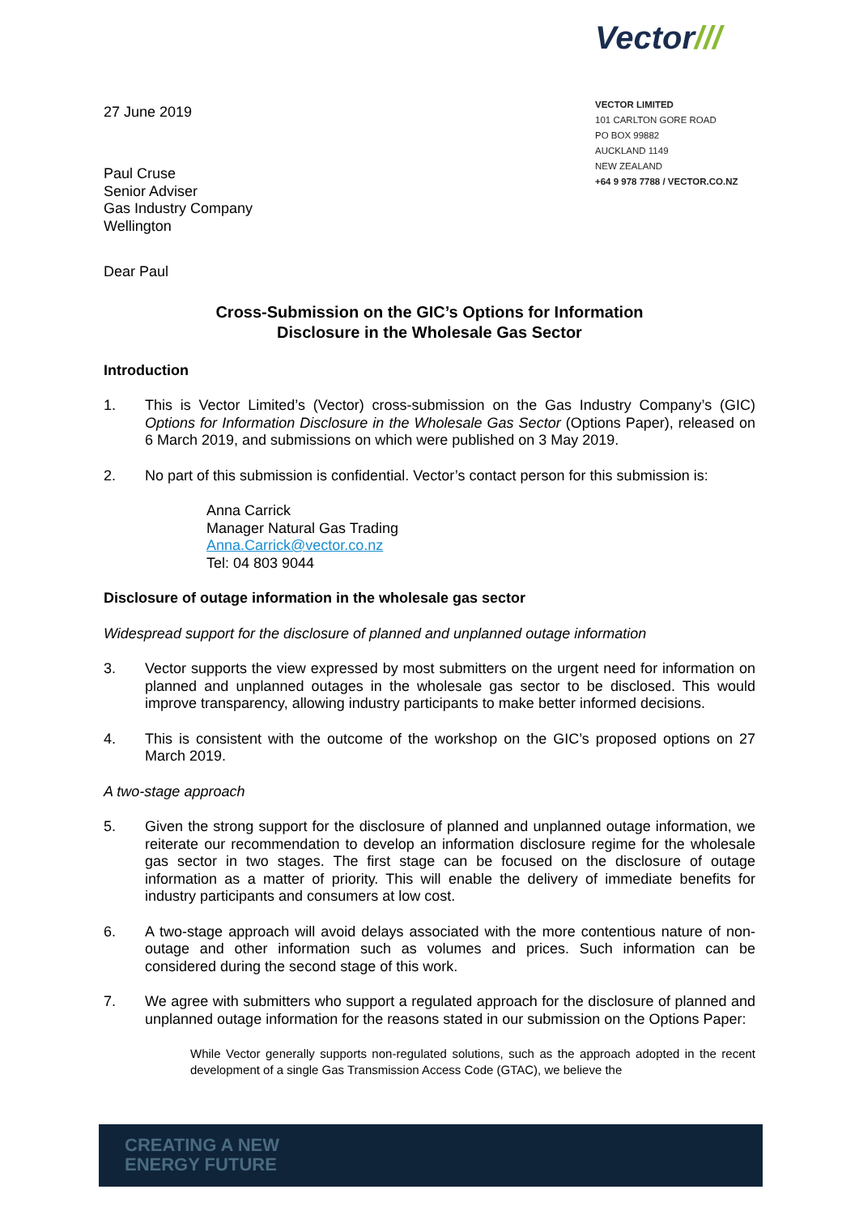27 June 2019
Vector///
VECTOR LIMITED
101 CARLTON GORE ROAD
PO BOX 99882
AUCKLAND 1149
NEW ZEALAND
+64 9 978 7788 / VECTOR.CO.NZ
Paul Cruse
Senior Adviser
Gas Industry Company
Wellington
Dear Paul
Cross-Submission on the GIC’s Options for Information
Disclosure in the Wholesale Gas Sector
Introduction
1. This is Vector Limited’s (Vector) cross-submission on the Gas Industry Company’s (GIC) Options for Information Disclosure in the Wholesale Gas Sector (Options Paper), released on 6 March 2019, and submissions on which were published on 3 May 2019.
2. No part of this submission is confidential. Vector’s contact person for this submission is:
Anna Carrick
Manager Natural Gas Trading
Anna.Carrick@vector.co.nz
Tel: 04 803 9044
Disclosure of outage information in the wholesale gas sector
Widespread support for the disclosure of planned and unplanned outage information
3. Vector supports the view expressed by most submitters on the urgent need for information on planned and unplanned outages in the wholesale gas sector to be disclosed. This would improve transparency, allowing industry participants to make better informed decisions.
4. This is consistent with the outcome of the workshop on the GIC’s proposed options on 27 March 2019.
A two-stage approach
5. Given the strong support for the disclosure of planned and unplanned outage information, we reiterate our recommendation to develop an information disclosure regime for the wholesale gas sector in two stages. The first stage can be focused on the disclosure of outage information as a matter of priority. This will enable the delivery of immediate benefits for industry participants and consumers at low cost.
6. A two-stage approach will avoid delays associated with the more contentious nature of non-outage and other information such as volumes and prices. Such information can be considered during the second stage of this work.
7. We agree with submitters who support a regulated approach for the disclosure of planned and unplanned outage information for the reasons stated in our submission on the Options Paper:
While Vector generally supports non-regulated solutions, such as the approach adopted in the recent development of a single Gas Transmission Access Code (GTAC), we believe the
CREATING A NEW
ENERGY FUTURE